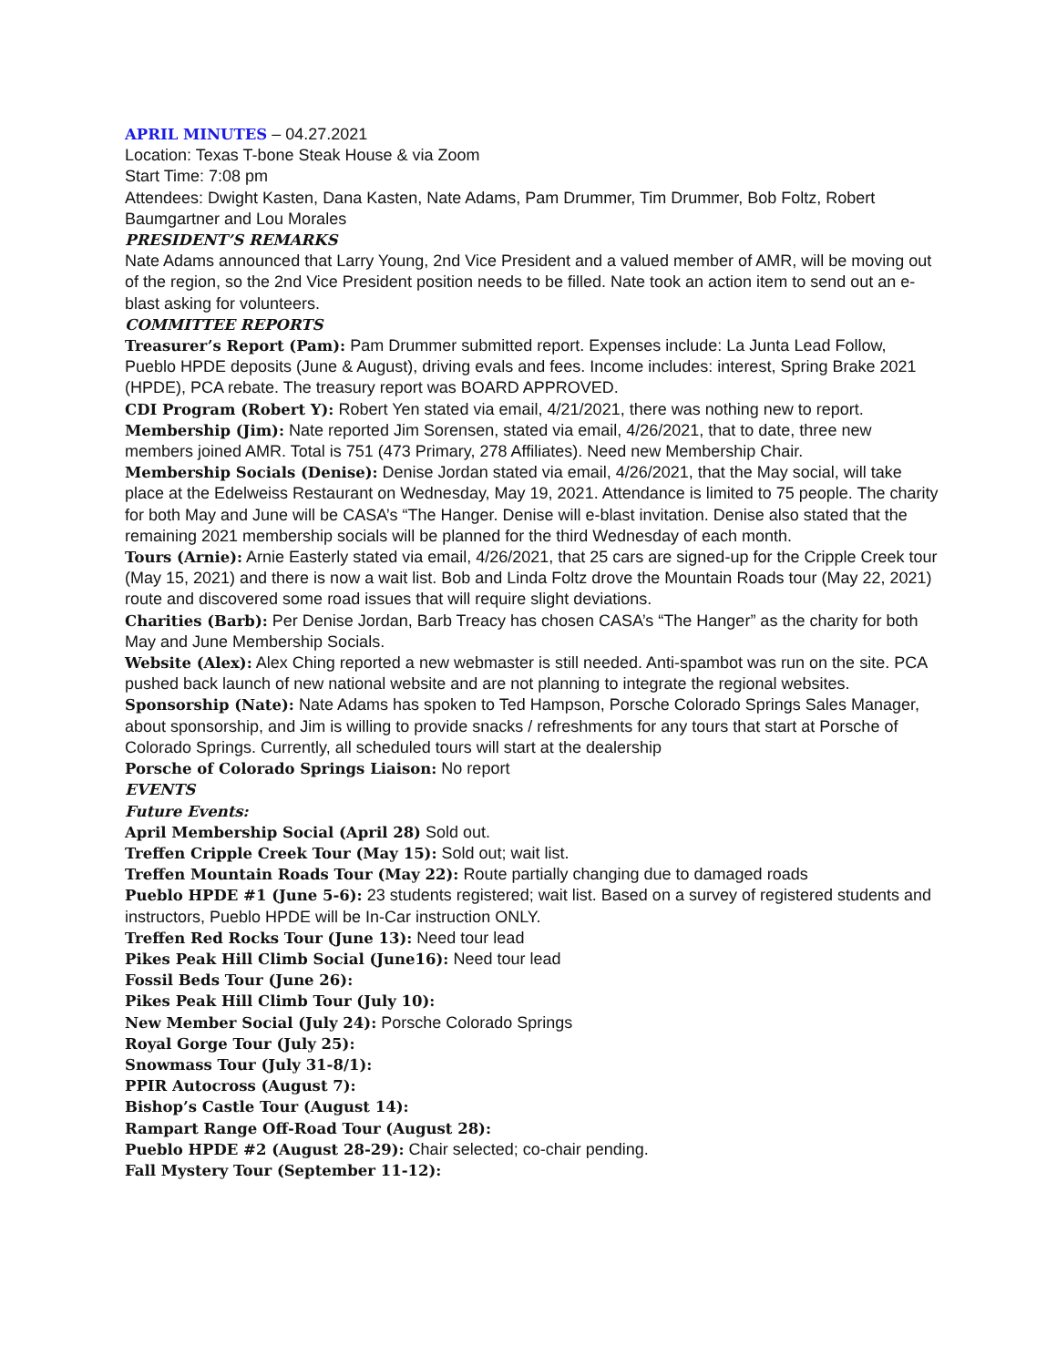APRIL MINUTES – 04.27.2021
Location: Texas T-bone Steak House & via Zoom
Start Time: 7:08 pm
Attendees: Dwight Kasten, Dana Kasten, Nate Adams, Pam Drummer, Tim Drummer, Bob Foltz, Robert Baumgartner and Lou Morales
PRESIDENT’S REMARKS
Nate Adams announced that Larry Young, 2nd Vice President and a valued member of AMR, will be moving out of the region, so the 2nd Vice President position needs to be filled. Nate took an action item to send out an e-blast asking for volunteers.
COMMITTEE REPORTS
Treasurer’s Report (Pam): Pam Drummer submitted report. Expenses include: La Junta Lead Follow, Pueblo HPDE deposits (June & August), driving evals and fees. Income includes: interest, Spring Brake 2021 (HPDE), PCA rebate. The treasury report was BOARD APPROVED.
CDI Program (Robert Y): Robert Yen stated via email, 4/21/2021, there was nothing new to report.
Membership (Jim): Nate reported Jim Sorensen, stated via email, 4/26/2021, that to date, three new members joined AMR. Total is 751 (473 Primary, 278 Affiliates). Need new Membership Chair.
Membership Socials (Denise): Denise Jordan stated via email, 4/26/2021, that the May social, will take place at the Edelweiss Restaurant on Wednesday, May 19, 2021. Attendance is limited to 75 people. The charity for both May and June will be CASA’s “The Hanger. Denise will e-blast invitation. Denise also stated that the remaining 2021 membership socials will be planned for the third Wednesday of each month.
Tours (Arnie): Arnie Easterly stated via email, 4/26/2021, that 25 cars are signed-up for the Cripple Creek tour (May 15, 2021) and there is now a wait list. Bob and Linda Foltz drove the Mountain Roads tour (May 22, 2021) route and discovered some road issues that will require slight deviations.
Charities (Barb): Per Denise Jordan, Barb Treacy has chosen CASA’s “The Hanger” as the charity for both May and June Membership Socials.
Website (Alex): Alex Ching reported a new webmaster is still needed. Anti-spambot was run on the site. PCA pushed back launch of new national website and are not planning to integrate the regional websites.
Sponsorship (Nate): Nate Adams has spoken to Ted Hampson, Porsche Colorado Springs Sales Manager, about sponsorship, and Jim is willing to provide snacks / refreshments for any tours that start at Porsche of Colorado Springs. Currently, all scheduled tours will start at the dealership
Porsche of Colorado Springs Liaison: No report
EVENTS
Future Events:
April Membership Social (April 28) Sold out.
Treffen Cripple Creek Tour (May 15): Sold out; wait list.
Treffen Mountain Roads Tour (May 22): Route partially changing due to damaged roads
Pueblo HPDE #1 (June 5-6): 23 students registered; wait list. Based on a survey of registered students and instructors, Pueblo HPDE will be In-Car instruction ONLY.
Treffen Red Rocks Tour (June 13): Need tour lead
Pikes Peak Hill Climb Social (June16): Need tour lead
Fossil Beds Tour (June 26):
Pikes Peak Hill Climb Tour (July 10):
New Member Social (July 24): Porsche Colorado Springs
Royal Gorge Tour (July 25):
Snowmass Tour (July 31-8/1):
PPIR Autocross (August 7):
Bishop’s Castle Tour (August 14):
Rampart Range Off-Road Tour (August 28):
Pueblo HPDE #2 (August 28-29): Chair selected; co-chair pending.
Fall Mystery Tour (September 11-12):